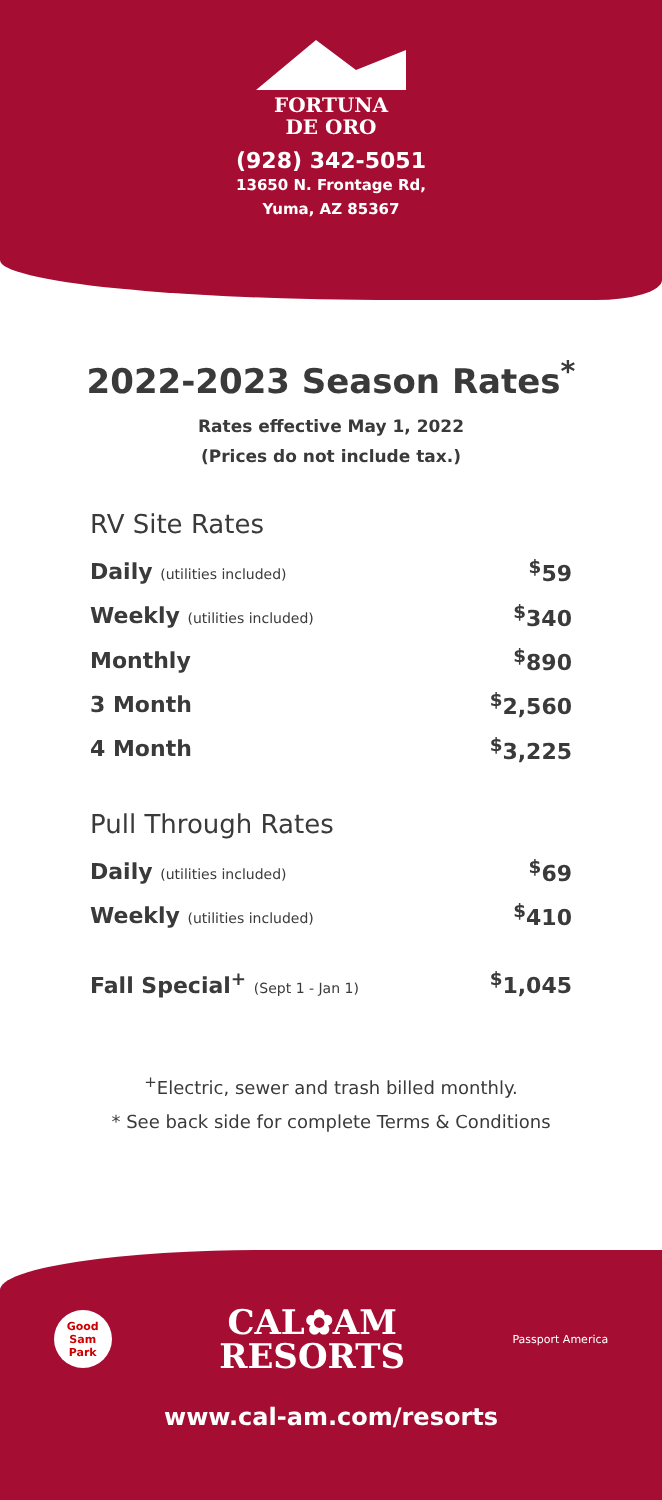FORTUNA
DE ORO
(928) 342-5051
13650 N. Frontage Rd,
Yuma, AZ 85367
2022-2023 Season Rates<sup>*</sup>
Rates effective May 1, 2022
(Prices do not include tax.)
RV Site Rates
| Daily (utilities included) | <sup>$</sup>59 |
| Weekly (utilities included) | <sup>$</sup>340 |
| Monthly | <sup>$</sup>890 |
| 3 Month | <sup>$</sup>2,560 |
| 4 Month | <sup>$</sup>3,225 |
Pull Through Rates
| Daily (utilities included) | <sup>$</sup>69 |
| Weekly (utilities included) | <sup>$</sup>410 |
| Fall Special<sup>+</sup> (Sept 1 - Jan 1) | <sup>$</sup>1,045 |
<sup>+</sup>Electric, sewer and trash billed monthly.
* See back side for complete Terms & Conditions
Good Sam Park
CAL✿AM
RESORTS
Passport America
www.cal-am.com/resorts